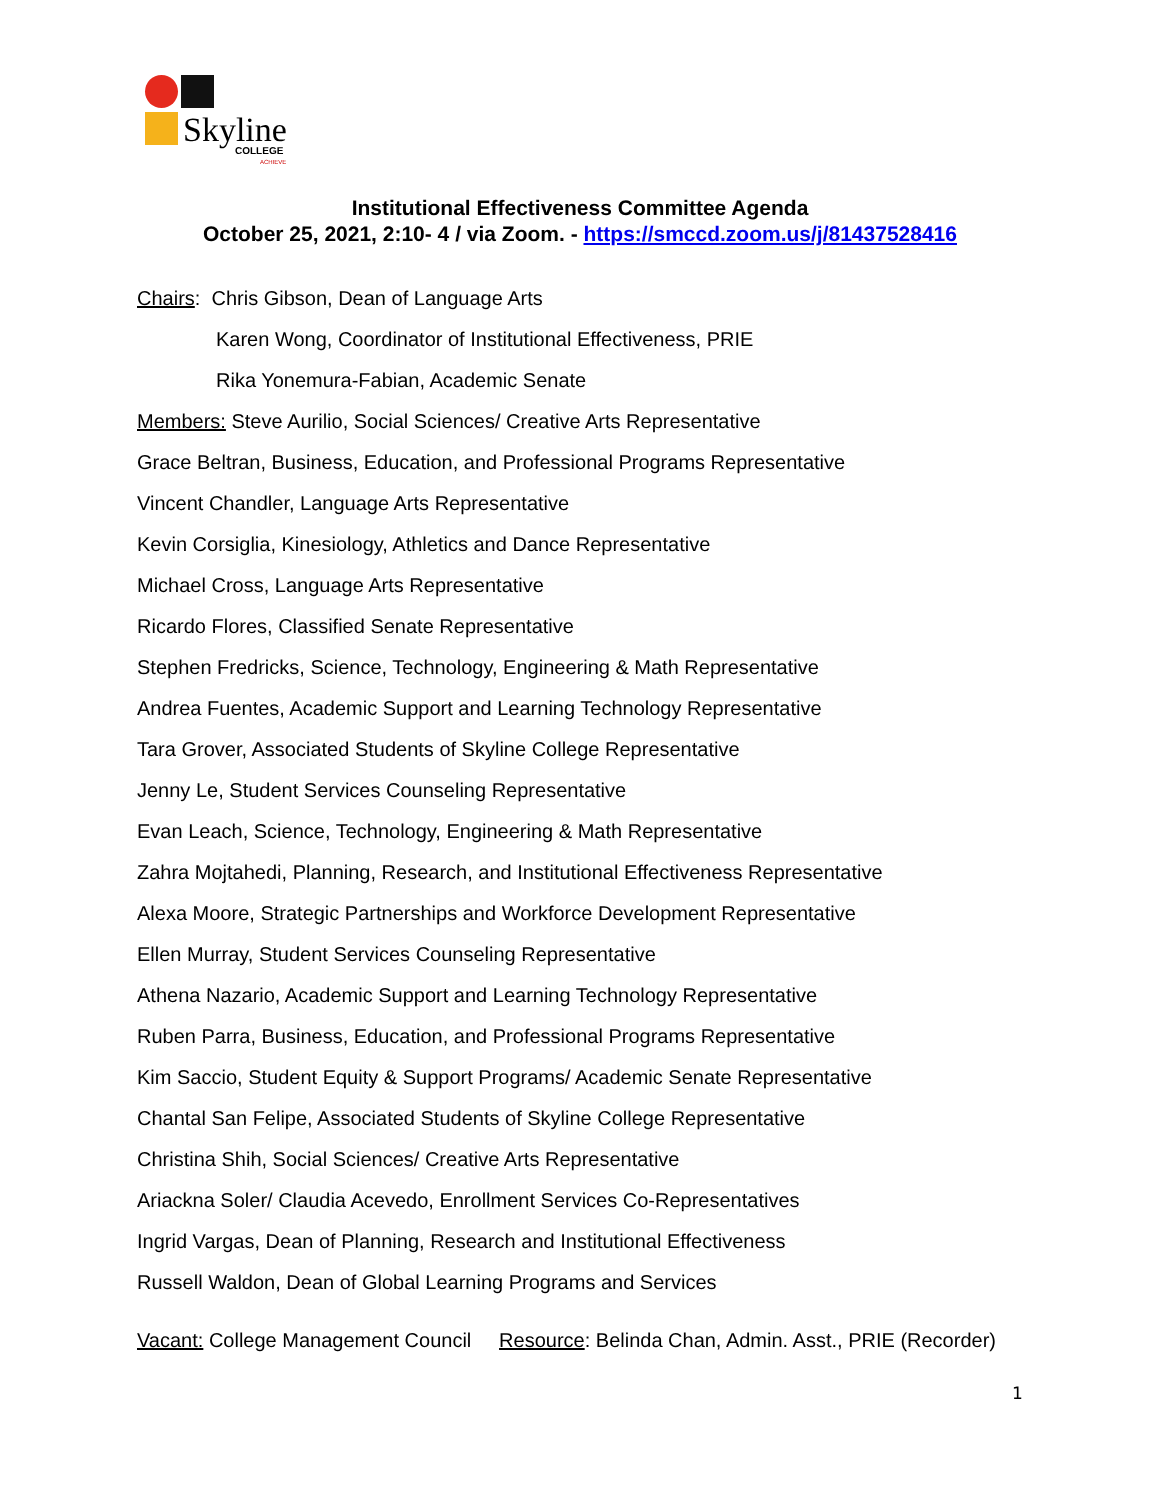Skyline COLLEGE
ACHIEVE
Institutional Effectiveness Committee Agenda
October 25, 2021, 2:10- 4 / via Zoom. - https://smccd.zoom.us/j/81437528416
Chairs: Chris Gibson, Dean of Language Arts
Karen Wong, Coordinator of Institutional Effectiveness, PRIE
Rika Yonemura-Fabian, Academic Senate
Members: Steve Aurilio, Social Sciences/ Creative Arts Representative
Grace Beltran, Business, Education, and Professional Programs Representative
Vincent Chandler, Language Arts Representative
Kevin Corsiglia, Kinesiology, Athletics and Dance Representative
Michael Cross, Language Arts Representative
Ricardo Flores, Classified Senate Representative
Stephen Fredricks, Science, Technology, Engineering & Math Representative
Andrea Fuentes, Academic Support and Learning Technology Representative
Tara Grover, Associated Students of Skyline College Representative
Jenny Le, Student Services Counseling Representative
Evan Leach, Science, Technology, Engineering & Math Representative
Zahra Mojtahedi, Planning, Research, and Institutional Effectiveness Representative
Alexa Moore, Strategic Partnerships and Workforce Development Representative
Ellen Murray, Student Services Counseling Representative
Athena Nazario, Academic Support and Learning Technology Representative
Ruben Parra, Business, Education, and Professional Programs Representative
Kim Saccio, Student Equity & Support Programs/ Academic Senate Representative
Chantal San Felipe, Associated Students of Skyline College Representative
Christina Shih, Social Sciences/ Creative Arts Representative
Ariackna Soler/ Claudia Acevedo, Enrollment Services Co-Representatives
Ingrid Vargas, Dean of Planning, Research and Institutional Effectiveness
Russell Waldon, Dean of Global Learning Programs and Services
Vacant: College Management Council Resource: Belinda Chan, Admin. Asst., PRIE (Recorder)
1